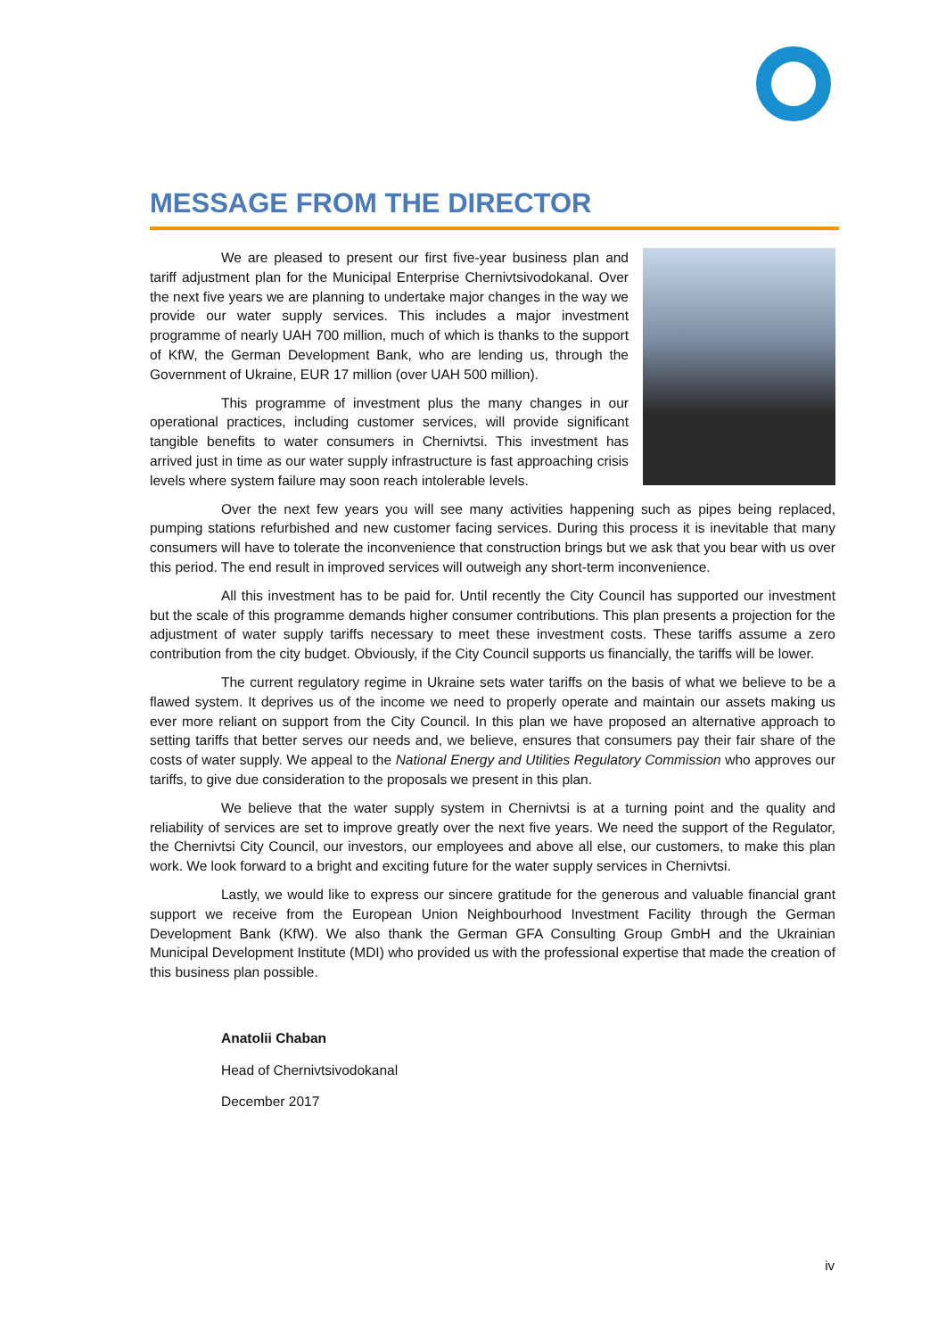MESSAGE FROM THE DIRECTOR
We are pleased to present our first five-year business plan and tariff adjustment plan for the Municipal Enterprise Chernivtsivodokanal. Over the next five years we are planning to undertake major changes in the way we provide our water supply services. This includes a major investment programme of nearly UAH 700 million, much of which is thanks to the support of KfW, the German Development Bank, who are lending us, through the Government of Ukraine, EUR 17 million (over UAH 500 million).
This programme of investment plus the many changes in our operational practices, including customer services, will provide significant tangible benefits to water consumers in Chernivtsi. This investment has arrived just in time as our water supply infrastructure is fast approaching crisis levels where system failure may soon reach intolerable levels.
Over the next few years you will see many activities happening such as pipes being replaced, pumping stations refurbished and new customer facing services. During this process it is inevitable that many consumers will have to tolerate the inconvenience that construction brings but we ask that you bear with us over this period. The end result in improved services will outweigh any short-term inconvenience.
All this investment has to be paid for. Until recently the City Council has supported our investment but the scale of this programme demands higher consumer contributions. This plan presents a projection for the adjustment of water supply tariffs necessary to meet these investment costs. These tariffs assume a zero contribution from the city budget. Obviously, if the City Council supports us financially, the tariffs will be lower.
The current regulatory regime in Ukraine sets water tariffs on the basis of what we believe to be a flawed system. It deprives us of the income we need to properly operate and maintain our assets making us ever more reliant on support from the City Council. In this plan we have proposed an alternative approach to setting tariffs that better serves our needs and, we believe, ensures that consumers pay their fair share of the costs of water supply. We appeal to the National Energy and Utilities Regulatory Commission who approves our tariffs, to give due consideration to the proposals we present in this plan.
We believe that the water supply system in Chernivtsi is at a turning point and the quality and reliability of services are set to improve greatly over the next five years. We need the support of the Regulator, the Chernivtsi City Council, our investors, our employees and above all else, our customers, to make this plan work. We look forward to a bright and exciting future for the water supply services in Chernivtsi.
Lastly, we would like to express our sincere gratitude for the generous and valuable financial grant support we receive from the European Union Neighbourhood Investment Facility through the German Development Bank (KfW). We also thank the German GFA Consulting Group GmbH and the Ukrainian Municipal Development Institute (MDI) who provided us with the professional expertise that made the creation of this business plan possible.
Anatolii Chaban
Head of Chernivtsivodokanal
December 2017
iv